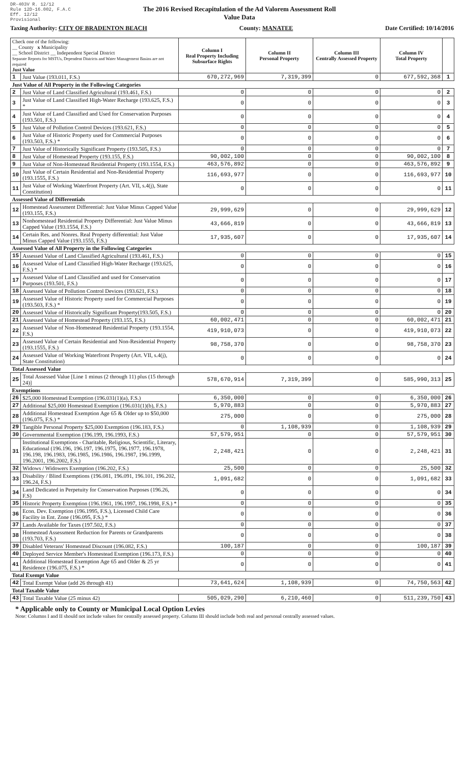DR-403V R. 12/12
Rule 12D-16.002, F.A.C
Eff. 12/12
Provisional
The 2016 Revised Recapitulation of the Ad Valorem Assessment Roll
Value Data
Taxing Authority: CITY OF BRADENTON BEACH County: MANATEE Date Certified: 10/14/2016
| Check one of the following: __ County x Municipality __ School District __ Independent Special District Separate Reports for MSTUs, Dependent Districts and Water Management Basins are not required Just Value | | Column I Real Property Including Subsurface Rights | Column II Personal Property | Column III Centrally Assessed Property | Column IV Total Property | |
| 1 | Just Value (193.011, F.S.) | 670,272,969 | 7,319,399 | 0 | 677,592,368 | 1 |
| Just Value of All Property in the Following Categories | | | | | | |
| 2 | Just Value of Land Classified Agricultural (193.461, F.S.) | 0 | 0 | 0 | 0 | 2 |
| 3 | Just Value of Land Classified High-Water Recharge (193.625, F.S.) * | 0 | 0 | 0 | 0 | 3 |
| 4 | Just Value of Land Classified and Used for Conservation Purposes (193.501, F.S.) | 0 | 0 | 0 | 0 | 4 |
| 5 | Just Value of Pollution Control Devices (193.621, F.S.) | 0 | 0 | 0 | 0 | 5 |
| 6 | Just Value of Historic Property used for Commercial Purposes (193.503, F.S.) * | 0 | 0 | 0 | 0 | 6 |
| 7 | Just Value of Historically Significant Property (193.505, F.S.) | 0 | 0 | 0 | 0 | 7 |
| 8 | Just Value of Homestead Property (193.155, F.S.) | 90,002,100 | 0 | 0 | 90,002,100 | 8 |
| 9 | Just Value of Non-Homestead Residential Property (193.1554, F.S.) | 463,576,892 | 0 | 0 | 463,576,892 | 9 |
| 10 | Just Value of Certain Residential and Non-Residential Property (193.1555, F.S.) | 116,693,977 | 0 | 0 | 116,693,977 | 10 |
| 11 | Just Value of Working Waterfront Property (Art. VII, s.4(j), State Constitution) | 0 | 0 | 0 | 0 | 11 |
| Assessed Value of Differentials | | | | | | |
| 12 | Homestead Assessment Differential: Just Value Minus Capped Value (193.155, F.S.) | 29,999,629 | 0 | 0 | 29,999,629 | 12 |
| 13 | Nonhomestead Residential Property Differential: Just Value Minus Capped Value (193.1554, F.S.) | 43,666,819 | 0 | 0 | 43,666,819 | 13 |
| 14 | Certain Res. and Nonres. Real Property differential: Just Value Minus Capped Value (193.1555, F.S.) | 17,935,607 | 0 | 0 | 17,935,607 | 14 |
| Assessed Value of All Property in the Following Categories | | | | | | |
| 15 | Assessed Value of Land Classified Agricultural (193.461, F.S.) | 0 | 0 | 0 | 0 | 15 |
| 16 | Assessed Value of Land Classified High-Water Recharge (193.625, F.S.) * | 0 | 0 | 0 | 0 | 16 |
| 17 | Assessed Value of Land Classified and used for Conservation Purposes (193.501, F.S.) | 0 | 0 | 0 | 0 | 17 |
| 18 | Assessed Value of Pollution Control Devices (193.621, F.S.) | 0 | 0 | 0 | 0 | 18 |
| 19 | Assessed Value of Historic Property used for Commercial Purposes (193.503, F.S.) * | 0 | 0 | 0 | 0 | 19 |
| 20 | Assessed Value of Historically Significant Property(193.505, F.S.) | 0 | 0 | 0 | 0 | 20 |
| 21 | Assessed Value of Homestead Property (193.155, F.S.) | 60,002,471 | 0 | 0 | 60,002,471 | 21 |
| 22 | Assessed Value of Non-Homestead Residential Property (193.1554, F.S.) | 419,910,073 | 0 | 0 | 419,910,073 | 22 |
| 23 | Assessed Value of Certain Residential and Non-Residential Property (193.1555, F.S.) | 98,758,370 | 0 | 0 | 98,758,370 | 23 |
| 24 | Assessed Value of Working Waterfront Property (Art. VII, s.4(j), State Constitution) | 0 | 0 | 0 | 0 | 24 |
| Total Assessed Value | | | | | | |
| 25 | Total Assessed Value [Line 1 minus (2 through 11) plus (15 through 24)] | 578,670,914 | 7,319,399 | 0 | 585,990,313 | 25 |
| Exemptions | | | | | | |
| 26 | $25,000 Homestead Exemption (196.031(1)(a), F.S.) | 6,350,000 | 0 | 0 | 6,350,000 | 26 |
| 27 | Additional $25,000 Homestead Exemption (196.031(1)(b), F.S.) | 5,970,883 | 0 | 0 | 5,970,883 | 27 |
| 28 | Additional Homestead Exemption Age 65 & Older up to $50,000 (196.075, F.S.) * | 275,000 | 0 | 0 | 275,000 | 28 |
| 29 | Tangible Personal Property $25,000 Exemption (196.183, F.S.) | 0 | 1,108,939 | 0 | 1,108,939 | 29 |
| 30 | Governmental Exemption (196.199, 196.1993, F.S.) | 57,579,951 | 0 | 0 | 57,579,951 | 30 |
| 31 | Institutional Exemptions - Charitable, Religious, Scientific, Literary, Educational (196.196, 196.197, 196.1975, 196.1977, 196.1978, 196.198, 196.1983, 196.1985, 196.1986, 196.1987, 196.1999, 196.2001, 196.2002, F.S.) | 2,248,421 | 0 | 0 | 2,248,421 | 31 |
| 32 | Widows / Widowers Exemption (196.202, F.S.) | 25,500 | 0 | 0 | 25,500 | 32 |
| 33 | Disability / Blind Exemptions (196.081, 196.091, 196.101, 196.202, 196.24, F.S.) | 1,091,682 | 0 | 0 | 1,091,682 | 33 |
| 34 | Land Dedicated in Perpetuity for Conservation Purposes (196.26, F.S) | 0 | 0 | 0 | 0 | 34 |
| 35 | Historic Property Exemption (196.1961, 196.1997, 196.1998, F.S.) * | 0 | 0 | 0 | 0 | 35 |
| 36 | Econ. Dev. Exemption (196.1995, F.S.), Licensed Child Care Facility in Ent. Zone (196.095, F.S.) * | 0 | 0 | 0 | 0 | 36 |
| 37 | Lands Available for Taxes (197.502, F.S.) | 0 | 0 | 0 | 0 | 37 |
| 38 | Homestead Assessment Reduction for Parents or Grandparents (193.703, F.S.) | 0 | 0 | 0 | 0 | 38 |
| 39 | Disabled Veterans' Homestead Discount (196.082, F.S.) | 100,187 | 0 | 0 | 100,187 | 39 |
| 40 | Deployed Service Member's Homestead Exemption (196.173, F.S.) | 0 | 0 | 0 | 0 | 40 |
| 41 | Additional Homestead Exemption Age 65 and Older & 25 yr Residence (196.075, F.S.) * | 0 | 0 | 0 | 0 | 41 |
| Total Exempt Value | | | | | | |
| 42 | Total Exempt Value (add 26 through 41) | 73,641,624 | 1,108,939 | 0 | 74,750,563 | 42 |
| Total Taxable Value | | | | | | |
| 43 | Total Taxable Value (25 minus 42) | 505,029,290 | 6,210,460 | 0 | 511,239,750 | 43 |
* Applicable only to County or Municipal Local Option Levies
Note: Columns I and II should not include values for centrally assessed property. Column III should include both real and personal centrally assessed values.